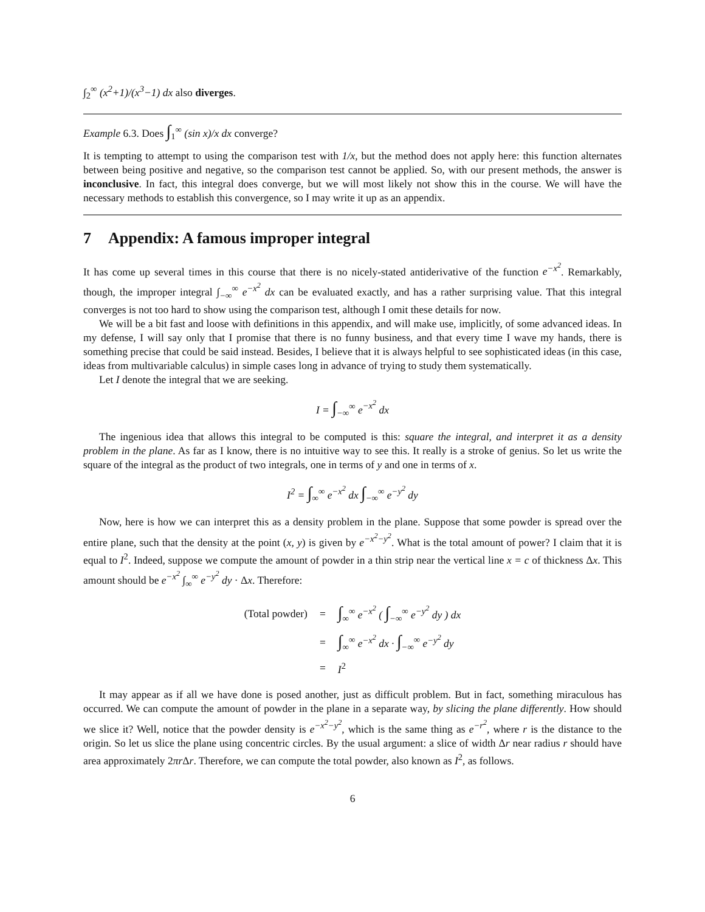∫<sub>2</sub><sup>∞</sup> (x<sup>2</sup>+1)/(x<sup>3</sup>−1) dx also diverges.
Example 6.3. Does ∫<sub>1</sub><sup>∞</sup> (sin x)/x dx converge?
It is tempting to attempt to using the comparison test with 1/x, but the method does not apply here: this function alternates between being positive and negative, so the comparison test cannot be applied. So, with our present methods, the answer is inconclusive. In fact, this integral does converge, but we will most likely not show this in the course. We will have the necessary methods to establish this convergence, so I may write it up as an appendix.
7 Appendix: A famous improper integral
It has come up several times in this course that there is no nicely-stated antiderivative of the function e<sup>−x<sup>2</sup></sup>. Remarkably, though, the improper integral ∫<sub>−∞</sub><sup>∞</sup> e<sup>−x<sup>2</sup></sup> dx can be evaluated exactly, and has a rather surprising value. That this integral converges is not too hard to show using the comparison test, although I omit these details for now.
We will be a bit fast and loose with definitions in this appendix, and will make use, implicitly, of some advanced ideas. In my defense, I will say only that I promise that there is no funny business, and that every time I wave my hands, there is something precise that could be said instead. Besides, I believe that it is always helpful to see sophisticated ideas (in this case, ideas from multivariable calculus) in simple cases long in advance of trying to study them systematically.
Let I denote the integral that we are seeking.
I = ∫<sub>−∞</sub><sup>∞</sup> e<sup>−x<sup>2</sup></sup> dx
The ingenious idea that allows this integral to be computed is this: square the integral, and interpret it as a density problem in the plane. As far as I know, there is no intuitive way to see this. It really is a stroke of genius. So let us write the square of the integral as the product of two integrals, one in terms of y and one in terms of x.
I<sup>2</sup> = ∫<sub>∞</sub><sup>∞</sup> e<sup>−x<sup>2</sup></sup> dx ∫<sub>−∞</sub><sup>∞</sup> e<sup>−y<sup>2</sup></sup> dy
Now, here is how we can interpret this as a density problem in the plane. Suppose that some powder is spread over the entire plane, such that the density at the point (x, y) is given by e<sup>−x<sup>2</sup>−y<sup>2</sup></sup>. What is the total amount of power? I claim that it is equal to I<sup>2</sup>. Indeed, suppose we compute the amount of powder in a thin strip near the vertical line x = c of thickness Δx. This amount should be e<sup>−x<sup>2</sup></sup> ∫<sub>∞</sub><sup>∞</sup> e<sup>−y<sup>2</sup></sup> dy · Δx. Therefore:
| (Total powder) | = | ∫<sub>∞</sub><sup>∞</sup> e<sup>−x<sup>2</sup></sup> ( ∫<sub>−∞</sub><sup>∞</sup> e<sup>−y<sup>2</sup></sup> dy ) dx |
| | = | ∫<sub>∞</sub><sup>∞</sup> e<sup>−x<sup>2</sup></sup> dx · ∫<sub>−∞</sub><sup>∞</sup> e<sup>−y<sup>2</sup></sup> dy |
| | = | I<sup>2</sup> |
It may appear as if all we have done is posed another, just as difficult problem. But in fact, something miraculous has occurred. We can compute the amount of powder in the plane in a separate way, by slicing the plane differently. How should we slice it? Well, notice that the powder density is e<sup>−x<sup>2</sup>−y<sup>2</sup></sup>, which is the same thing as e<sup>−r<sup>2</sup></sup>, where r is the distance to the origin. So let us slice the plane using concentric circles. By the usual argument: a slice of width Δr near radius r should have area approximately 2πr Δr. Therefore, we can compute the total powder, also known as I<sup>2</sup>, as follows.
6